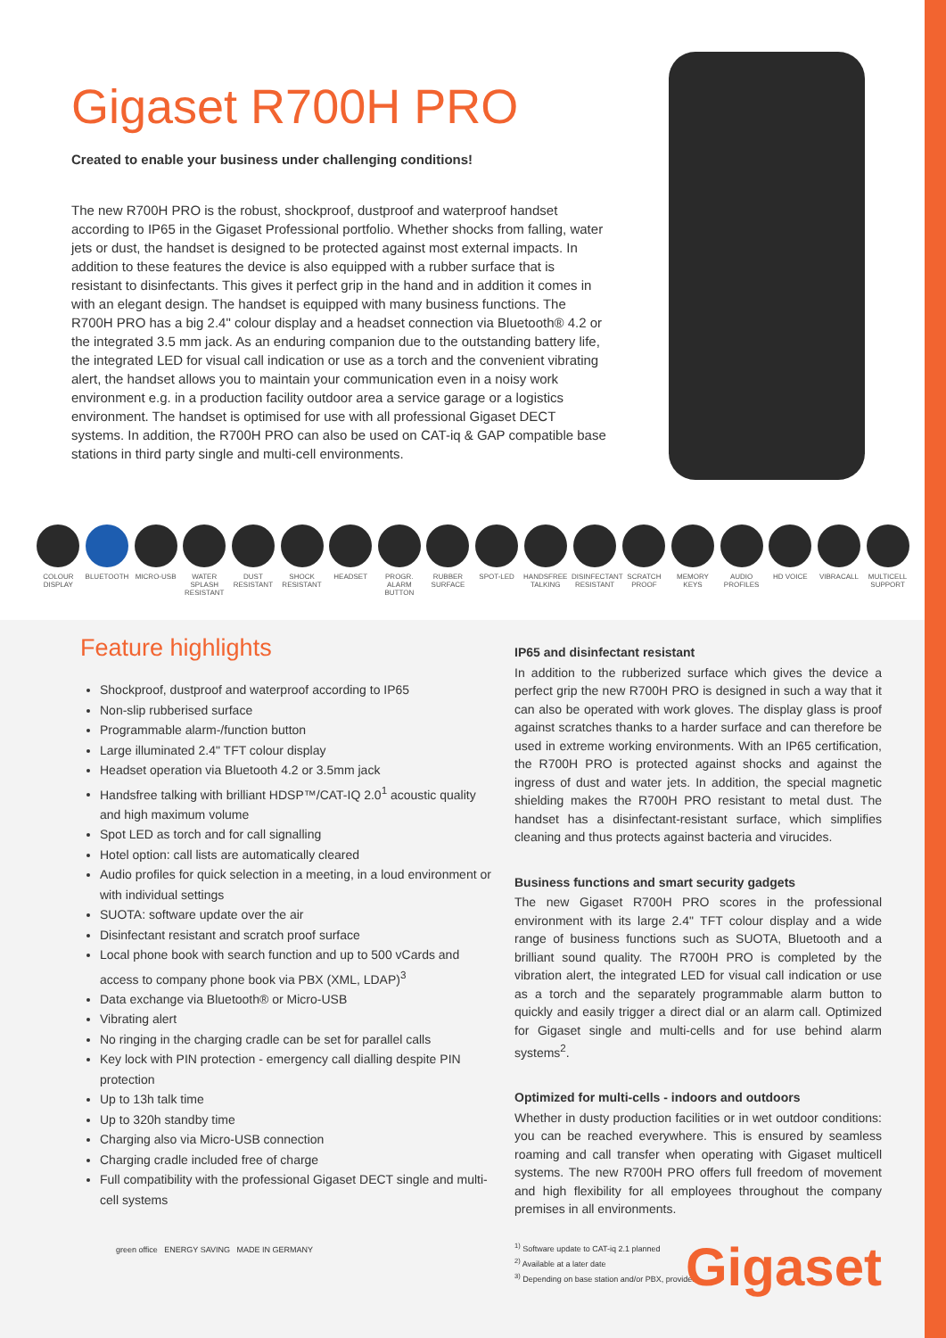Gigaset R700H PRO
Created to enable your business under challenging conditions!
The new R700H PRO is the robust, shockproof, dustproof and waterproof handset according to IP65 in the Gigaset Professional portfolio. Whether shocks from falling, water jets or dust, the handset is designed to be protected against most external impacts. In addition to these features the device is also equipped with a rubber surface that is resistant to disinfectants. This gives it perfect grip in the hand and in addition it comes in with an elegant design. The handset is equipped with many business functions. The R700H PRO has a big 2.4" colour display and a headset connection via Bluetooth® 4.2 or the integrated 3.5 mm jack. As an enduring companion due to the outstanding battery life, the integrated LED for visual call indication or use as a torch and the convenient vibrating alert, the handset allows you to maintain your communication even in a noisy work environment e.g. in a production facility outdoor area a service garage or a logistics environment. The handset is optimised for use with all professional Gigaset DECT systems. In addition, the R700H PRO can also be used on CAT-iq & GAP compatible base stations in third party single and multi-cell environments.
COLOUR DISPLAY
BLUETOOTH MICRO-USB WATER SPLASH RESISTANT
DUST RESISTANT
SHOCK RESISTANT
HEADSET PROGR. ALARM BUTTON
RUBBER SURFACE
SPOT-LED HANDSFREE TALKING
DISINFECTANT RESISTANT
SCRATCH PROOF
MEMORY KEYS
AUDIO PROFILES
HD VOICE VIBRACALL MULTICELL SUPPORT
Feature highlights
Shockproof, dustproof and waterproof according to IP65
Non-slip rubberised surface
Programmable alarm-/function button
Large illuminated 2.4" TFT colour display
Headset operation via Bluetooth 4.2 or 3.5mm jack
Handsfree talking with brilliant HDSP™/CAT-IQ 2.0<sup>1</sup> acoustic quality and high maximum volume
Spot LED as torch and for call signalling
Hotel option: call lists are automatically cleared
Audio profiles for quick selection in a meeting, in a loud environment or with individual settings
SUOTA: software update over the air
Disinfectant resistant and scratch proof surface
Local phone book with search function and up to 500 vCards and access to company phone book via PBX (XML, LDAP)<sup>3</sup>
Data exchange via Bluetooth® or Micro-USB
Vibrating alert
No ringing in the charging cradle can be set for parallel calls
Key lock with PIN protection - emergency call dialling despite PIN protection
Up to 13h talk time
Up to 320h standby time
Charging also via Micro-USB connection
Charging cradle included free of charge
Full compatibility with the professional Gigaset DECT single and multi-cell systems
green office ENERGY SAVING MADE IN GERMANY
IP65 and disinfectant resistant
In addition to the rubberized surface which gives the device a perfect grip the new R700H PRO is designed in such a way that it can also be operated with work gloves. The display glass is proof against scratches thanks to a harder surface and can therefore be used in extreme working environments. With an IP65 certification, the R700H PRO is protected against shocks and against the ingress of dust and water jets. In addition, the special magnetic shielding makes the R700H PRO resistant to metal dust. The handset has a disinfectant-resistant surface, which simplifies cleaning and thus protects against bacteria and virucides.
Business functions and smart security gadgets
The new Gigaset R700H PRO scores in the professional environment with its large 2.4" TFT colour display and a wide range of business functions such as SUOTA, Bluetooth and a brilliant sound quality. The R700H PRO is completed by the vibration alert, the integrated LED for visual call indication or use as a torch and the separately programmable alarm button to quickly and easily trigger a direct dial or an alarm call. Optimized for Gigaset single and multi-cells and for use behind alarm systems<sup>2</sup>.
Optimized for multi-cells - indoors and outdoors
Whether in dusty production facilities or in wet outdoor conditions: you can be reached everywhere. This is ensured by seamless roaming and call transfer when operating with Gigaset multicell systems. The new R700H PRO offers full freedom of movement and high flexibility for all employees throughout the company premises in all environments.
<sup>1)</sup> Software update to CAT-iq 2.1 planned
<sup>2)</sup> Available at a later date
<sup>3)</sup> Depending on base station and/or PBX, provider
Gigaset